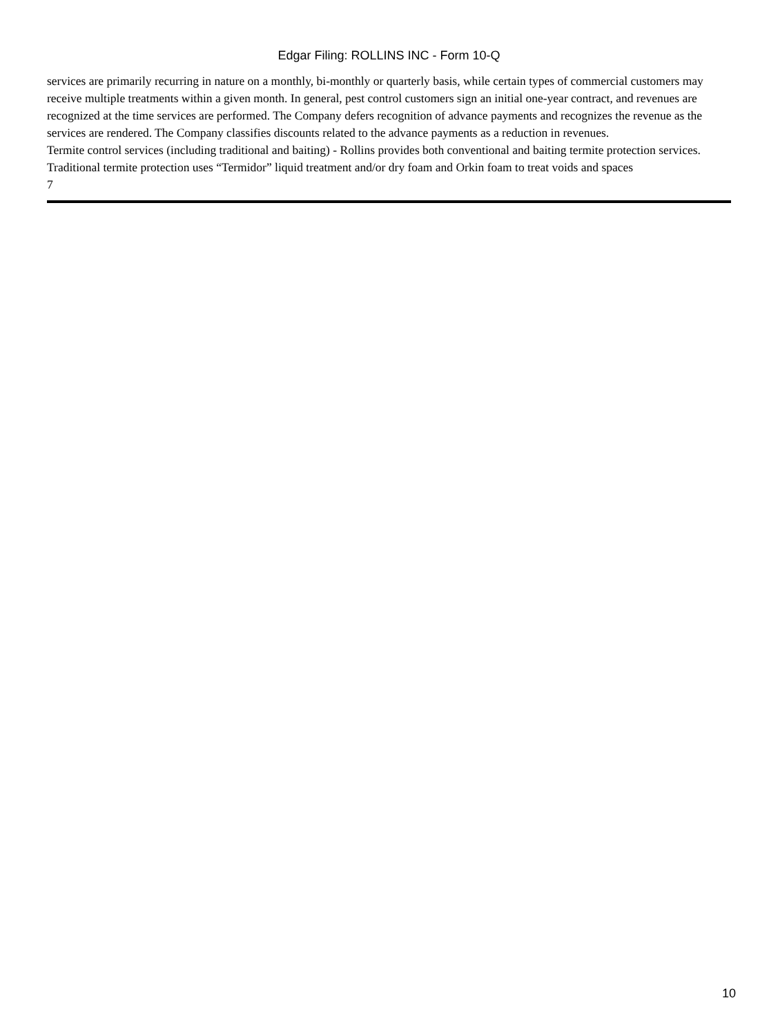Edgar Filing: ROLLINS INC - Form 10-Q
services are primarily recurring in nature on a monthly, bi-monthly or quarterly basis, while certain types of commercial customers may receive multiple treatments within a given month. In general, pest control customers sign an initial one-year contract, and revenues are recognized at the time services are performed. The Company defers recognition of advance payments and recognizes the revenue as the services are rendered. The Company classifies discounts related to the advance payments as a reduction in revenues.
Termite control services (including traditional and baiting) - Rollins provides both conventional and baiting termite protection services. Traditional termite protection uses “Termidor” liquid treatment and/or dry foam and Orkin foam to treat voids and spaces
7
10